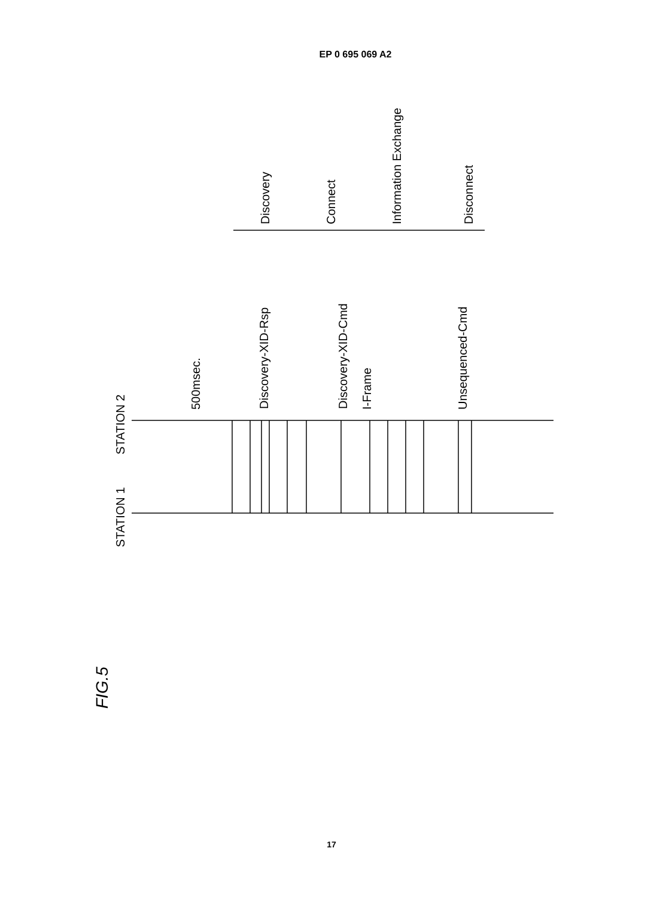EP 0 695 069 A2
STATION 1
STATION 2
FIG.5
Discovery-XID-Rsp
Discovery-XID-Cmd
500msec.
Unsequenced-Cmd
I-Frame
Discovery
Connect
Information Exchange
Disconnect
17